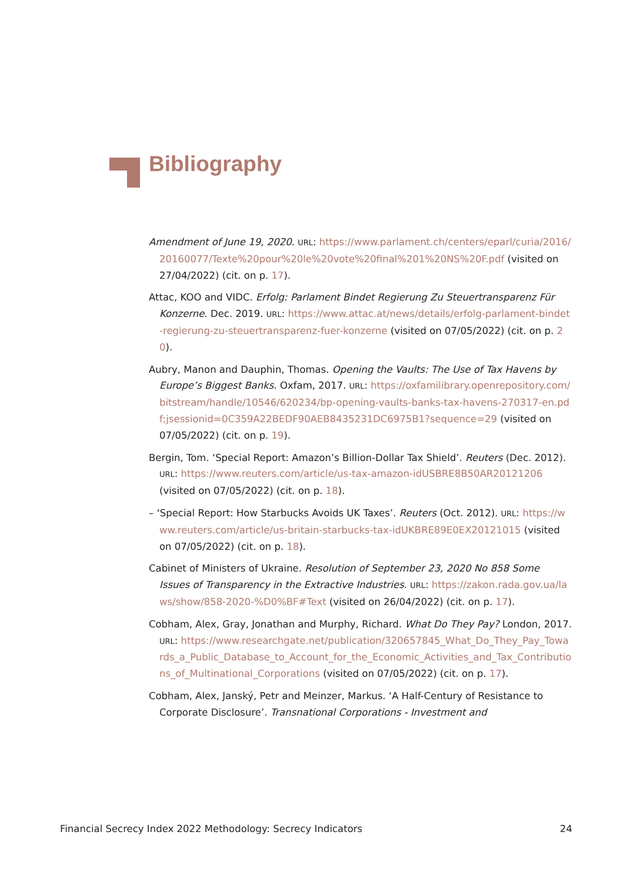Bibliography
Amendment of June 19, 2020. URL: https://www.parlament.ch/centers/eparl/curia/2016/20160077/Texte%20pour%20le%20vote%20final%201%20NS%20F.pdf (visited on 27/04/2022) (cit. on p. 17).
Attac, KOO and VIDC. Erfolg: Parlament Bindet Regierung Zu Steuertransparenz Für Konzerne. Dec. 2019. URL: https://www.attac.at/news/details/erfolg-parlament-bindet-regierung-zu-steuertransparenz-fuer-konzerne (visited on 07/05/2022) (cit. on p. 20).
Aubry, Manon and Dauphin, Thomas. Opening the Vaults: The Use of Tax Havens by Europe’s Biggest Banks. Oxfam, 2017. URL: https://oxfamilibrary.openrepository.com/bitstream/handle/10546/620234/bp-opening-vaults-banks-tax-havens-270317-en.pdf;jsessionid=0C359A22BEDF90AEB8435231DC6975B1?sequence=29 (visited on 07/05/2022) (cit. on p. 19).
Bergin, Tom. ‘Special Report: Amazon’s Billion-Dollar Tax Shield’. Reuters (Dec. 2012). URL: https://www.reuters.com/article/us-tax-amazon-idUSBRE8B50AR20121206 (visited on 07/05/2022) (cit. on p. 18).
– ‘Special Report: How Starbucks Avoids UK Taxes’. Reuters (Oct. 2012). URL: https://www.reuters.com/article/us-britain-starbucks-tax-idUKBRE89E0EX20121015 (visited on 07/05/2022) (cit. on p. 18).
Cabinet of Ministers of Ukraine. Resolution of September 23, 2020 No 858 Some Issues of Transparency in the Extractive Industries. URL: https://zakon.rada.gov.ua/laws/show/858-2020-%D0%BF#Text (visited on 26/04/2022) (cit. on p. 17).
Cobham, Alex, Gray, Jonathan and Murphy, Richard. What Do They Pay? London, 2017. URL: https://www.researchgate.net/publication/320657845_What_Do_They_Pay_Towards_a_Public_Database_to_Account_for_the_Economic_Activities_and_Tax_Contributions_of_Multinational_Corporations (visited on 07/05/2022) (cit. on p. 17).
Cobham, Alex, Janský, Petr and Meinzer, Markus. ‘A Half-Century of Resistance to Corporate Disclosure’. Transnational Corporations - Investment and
Financial Secrecy Index 2022 Methodology: Secrecy Indicators 24